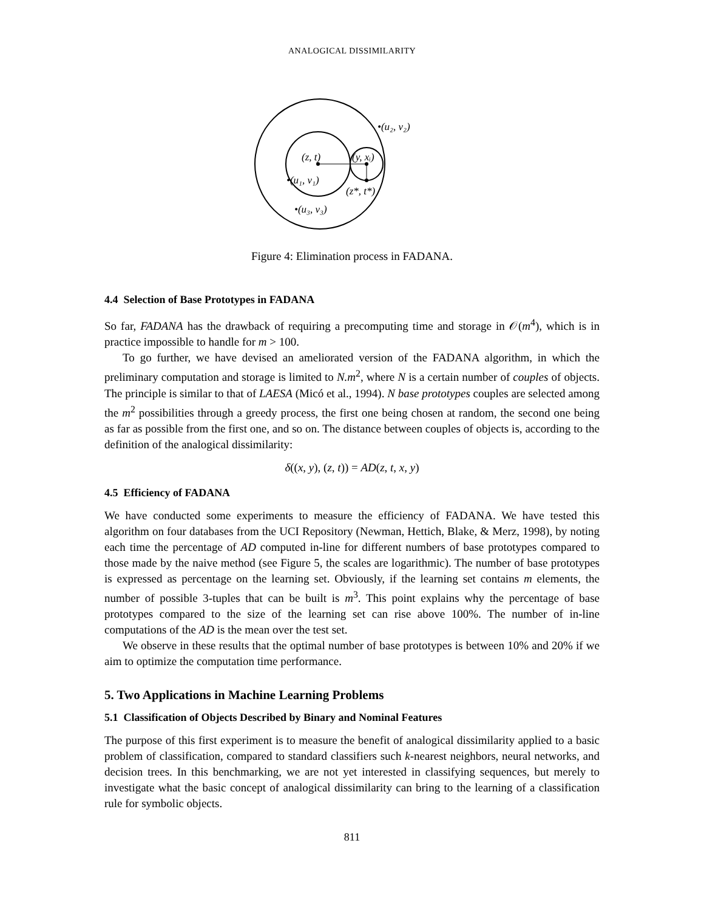ANALOGICAL DISSIMILARITY
•(u₂, v₂)
(z, t)
(y, xᵢ)
•(u₁, v₁)
(z*, t*)
•(u₃, v₃)
Figure 4: Elimination process in FADANA.
4.4 Selection of Base Prototypes in FADANA
So far, FADANA has the drawback of requiring a precomputing time and storage in 𝒪(m<sup>4</sup>), which is in practice impossible to handle for m > 100.
To go further, we have devised an ameliorated version of the FADANA algorithm, in which the preliminary computation and storage is limited to N.m<sup>2</sup>, where N is a certain number of couples of objects. The principle is similar to that of LAESA (Micó et al., 1994). N base prototypes couples are selected among the m<sup>2</sup> possibilities through a greedy process, the first one being chosen at random, the second one being as far as possible from the first one, and so on. The distance between couples of objects is, according to the definition of the analogical dissimilarity:
δ((x, y), (z, t)) = AD(z, t, x, y)
4.5 Efficiency of FADANA
We have conducted some experiments to measure the efficiency of FADANA. We have tested this algorithm on four databases from the UCI Repository (Newman, Hettich, Blake, & Merz, 1998), by noting each time the percentage of AD computed in-line for different numbers of base prototypes compared to those made by the naive method (see Figure 5, the scales are logarithmic). The number of base prototypes is expressed as percentage on the learning set. Obviously, if the learning set contains m elements, the number of possible 3-tuples that can be built is m<sup>3</sup>. This point explains why the percentage of base prototypes compared to the size of the learning set can rise above 100%. The number of in-line computations of the AD is the mean over the test set.
We observe in these results that the optimal number of base prototypes is between 10% and 20% if we aim to optimize the computation time performance.
5. Two Applications in Machine Learning Problems
5.1 Classification of Objects Described by Binary and Nominal Features
The purpose of this first experiment is to measure the benefit of analogical dissimilarity applied to a basic problem of classification, compared to standard classifiers such k-nearest neighbors, neural networks, and decision trees. In this benchmarking, we are not yet interested in classifying sequences, but merely to investigate what the basic concept of analogical dissimilarity can bring to the learning of a classification rule for symbolic objects.
811